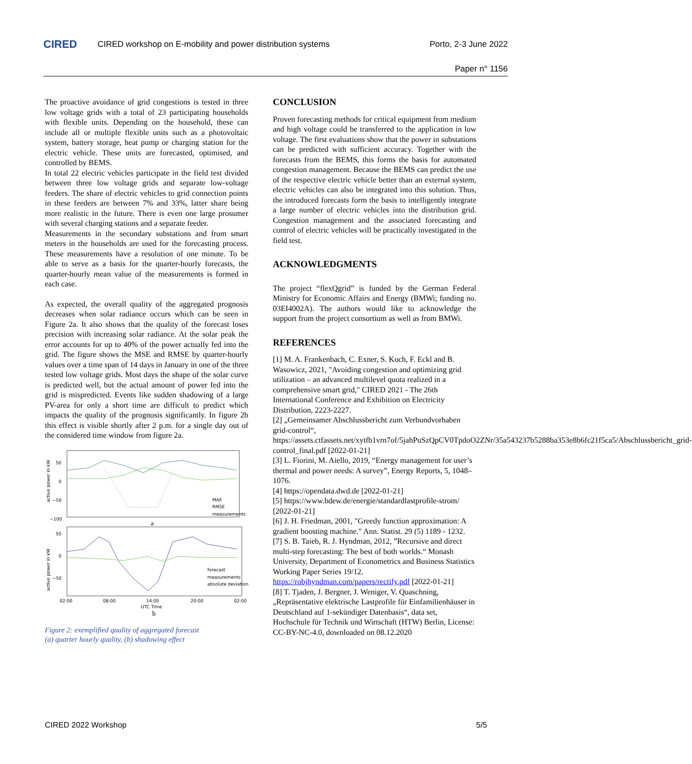CIRED
CIRED workshop on E-mobility and power distribution systems
Porto, 2-3 June 2022
Paper n° 1156
The proactive avoidance of grid congestions is tested in three low voltage grids with a total of 23 participating households with flexible units. Depending on the household, these can include all or multiple flexible units such as a photovoltaic system, battery storage, heat pump or charging station for the electric vehicle. These units are forecasted, optimised, and controlled by BEMS.
In total 22 electric vehicles participate in the field test divided between three low voltage grids and separate low-voltage feeders. The share of electric vehicles to grid connection points in these feeders are between 7% and 33%, latter share being more realistic in the future. There is even one large prosumer with several charging stations and a separate feeder.
Measurements in the secondary substations and from smart meters in the households are used for the forecasting process. These measurements have a resolution of one minute. To be able to serve as a basis for the quarter-hourly forecasts, the quarter-hourly mean value of the measurements is formed in each case.
As expected, the overall quality of the aggregated prognosis decreases when solar radiance occurs which can be seen in Figure 2a. It also shows that the quality of the forecast loses precision with increasing solar radiance. At the solar peak the error accounts for up to 40% of the power actually fed into the grid. The figure shows the MSE and RMSE by quarter-hourly values over a time span of 14 days in January in one of the three tested low voltage grids. Most days the shape of the solar curve is predicted well, but the actual amount of power fed into the grid is mispredicted. Events like sudden shadowing of a large PV-area for only a short time are difficult to predict which impacts the quality of the prognosis significantly. In figure 2b this effect is visible shortly after 2 p.m. for a single day out of the considered time window from figure 2a.
50
0
−50
−100
active power in kW
MAE
RMSE
measurements
a
50
0
−50
active power in kW
forecast
measurements
absolute deviation
02:00
08:00
14:00
20:00
02:00
UTC Time
b
Figure 2: exemplified quality of aggregated forecast
(a) quarter hourly quality, (b) shadowing effect
CONCLUSION
Proven forecasting methods for critical equipment from medium and high voltage could be transferred to the application in low voltage. The first evaluations show that the power in substations can be predicted with sufficient accuracy. Together with the forecasts from the BEMS, this forms the basis for automated congestion management. Because the BEMS can predict the use of the respective electric vehicle better than an external system, electric vehicles can also be integrated into this solution. Thus, the introduced forecasts form the basis to intelligently integrate a large number of electric vehicles into the distribution grid. Congestion management and the associated forecasting and control of electric vehicles will be practically investigated in the field test.
ACKNOWLEDGMENTS
The project “flexQgrid” is funded by the German Federal Ministry for Economic Affairs and Energy (BMWi; funding no. 03EI4002A). The authors would like to acknowledge the support from the project consortium as well as from BMWi.
REFERENCES
[1] M. A. Frankenbach, C. Exner, S. Koch, F. Eckl and B. Wasowicz, 2021, "Avoiding congestion and optimizing grid utilization – an advanced multilevel quota realized in a comprehensive smart grid," CIRED 2021 - The 26th International Conference and Exhibition on Electricity Distribution, 2223-2227.
[2] „Gemeinsamer Abschlussbericht zum Verbundvorhaben grid-control“, https://assets.ctfassets.net/xytfb1vrn7of/5jahPuSzQpCV0TpdoO2ZNr/35a543237b5288ba353e8b6fc21f5ca5/Abschlussbericht_grid-control_final.pdf [2022-01-21]
[3] L. Fiorini, M. Aiello, 2019, “Energy management for user’s thermal and power needs: A survey”, Energy Reports, 5, 1048–1076.
[4] https://opendata.dwd.de [2022-01-21]
[5] https://www.bdew.de/energie/standardlastprofile-strom/ [2022-01-21]
[6] J. H. Friedman, 2001, "Greedy function approximation: A gradient boosting machine." Ann. Statist. 29 (5) 1189 - 1232.
[7] S. B. Taieb, R. J. Hyndman, 2012, ”Recursive and direct multi-step forecasting: The best of both worlds.“ Monash University, Department of Econometrics and Business Statistics Working Paper Series 19/12. https://robjhyndman.com/papers/rectify.pdf [2022-01-21]
[8] T. Tjaden, J. Bergner, J. Weniger, V. Quaschning, „Repräsentative elektrische Lastprofile für Einfamilienhäuser in Deutschland auf 1-sekündiger Datenbasis“, data set, Hochschule für Technik und Wirtschaft (HTW) Berlin, License: CC-BY-NC-4.0, downloaded on 08.12.2020
CIRED 2022 Workshop 5/5